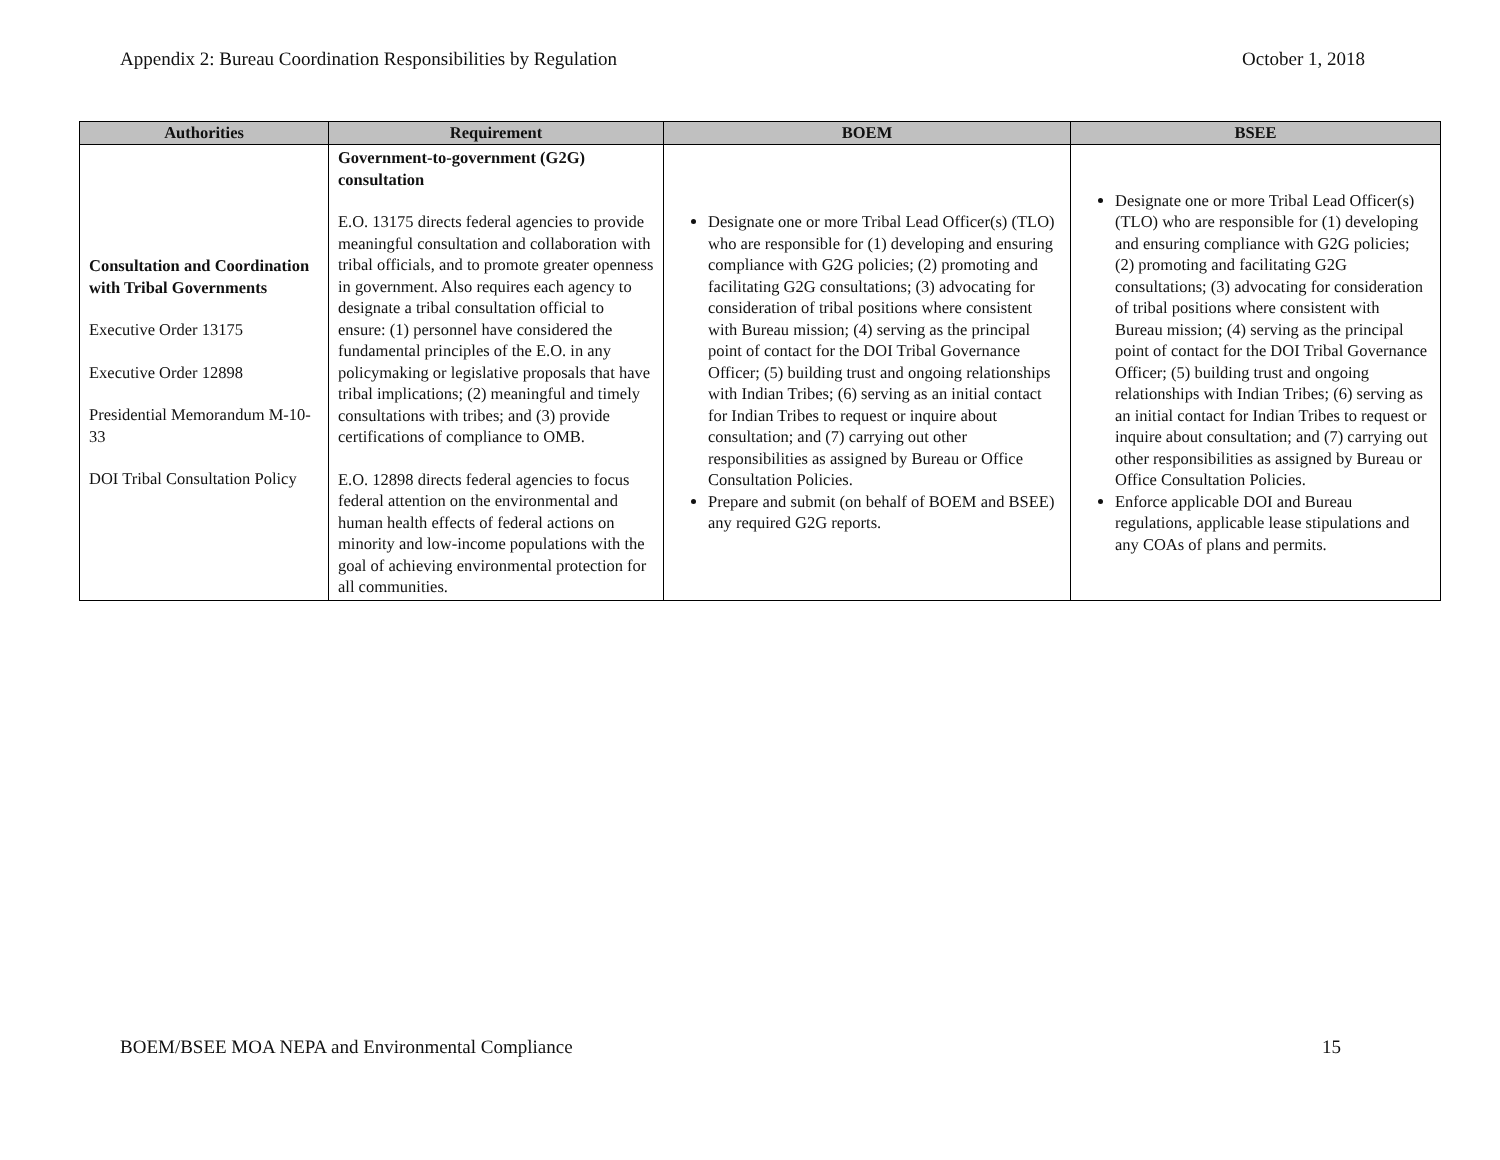Appendix 2: Bureau Coordination Responsibilities by Regulation October 1, 2018
| Authorities | Requirement | BOEM | BSEE |
| --- | --- | --- | --- |
| Consultation and Coordination with Tribal Governments Executive Order 13175 Executive Order 12898 Presidential Memorandum M-10-33 DOI Tribal Consultation Policy | Government-to-government (G2G) consultation E.O. 13175 directs federal agencies to provide meaningful consultation and collaboration with tribal officials, and to promote greater openness in government. Also requires each agency to designate a tribal consultation official to ensure: (1) personnel have considered the fundamental principles of the E.O. in any policymaking or legislative proposals that have tribal implications; (2) meaningful and timely consultations with tribes; and (3) provide certifications of compliance to OMB. E.O. 12898 directs federal agencies to focus federal attention on the environmental and human health effects of federal actions on minority and low-income populations with the goal of achieving environmental protection for all communities. | Designate one or more Tribal Lead Officer(s) (TLO) who are responsible for (1) developing and ensuring compliance with G2G policies; (2) promoting and facilitating G2G consultations; (3) advocating for consideration of tribal positions where consistent with Bureau mission; (4) serving as the principal point of contact for the DOI Tribal Governance Officer; (5) building trust and ongoing relationships with Indian Tribes; (6) serving as an initial contact for Indian Tribes to request or inquire about consultation; and (7) carrying out other responsibilities as assigned by Bureau or Office Consultation Policies. Prepare and submit (on behalf of BOEM and BSEE) any required G2G reports. | Designate one or more Tribal Lead Officer(s) (TLO) who are responsible for (1) developing and ensuring compliance with G2G policies; (2) promoting and facilitating G2G consultations; (3) advocating for consideration of tribal positions where consistent with Bureau mission; (4) serving as the principal point of contact for the DOI Tribal Governance Officer; (5) building trust and ongoing relationships with Indian Tribes; (6) serving as an initial contact for Indian Tribes to request or inquire about consultation; and (7) carrying out other responsibilities as assigned by Bureau or Office Consultation Policies. Enforce applicable DOI and Bureau regulations, applicable lease stipulations and any COAs of plans and permits. |
BOEM/BSEE MOA NEPA and Environmental Compliance 15